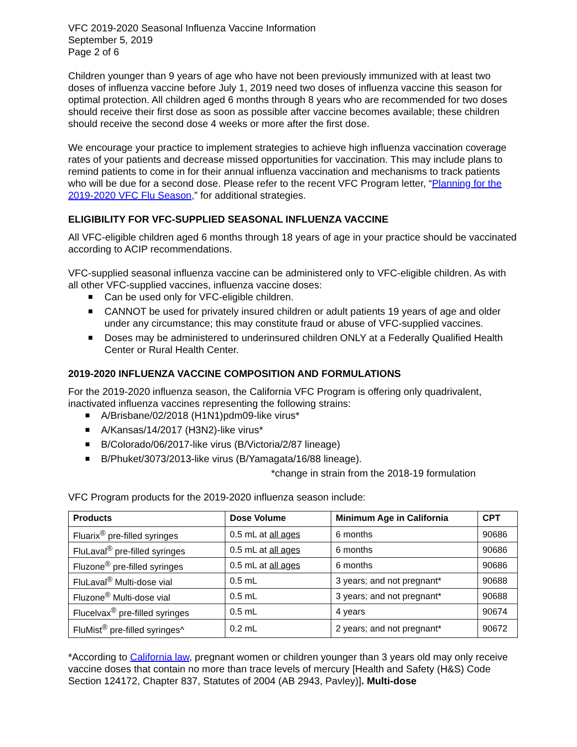VFC 2019-2020 Seasonal Influenza Vaccine Information
September 5, 2019
Page 2 of 6
Children younger than 9 years of age who have not been previously immunized with at least two doses of influenza vaccine before July 1, 2019 need two doses of influenza vaccine this season for optimal protection. All children aged 6 months through 8 years who are recommended for two doses should receive their first dose as soon as possible after vaccine becomes available; these children should receive the second dose 4 weeks or more after the first dose.
We encourage your practice to implement strategies to achieve high influenza vaccination coverage rates of your patients and decrease missed opportunities for vaccination. This may include plans to remind patients to come in for their annual influenza vaccination and mechanisms to track patients who will be due for a second dose. Please refer to the recent VFC Program letter, “Planning for the 2019-2020 VFC Flu Season,” for additional strategies.
ELIGIBILITY FOR VFC-SUPPLIED SEASONAL INFLUENZA VACCINE
All VFC-eligible children aged 6 months through 18 years of age in your practice should be vaccinated according to ACIP recommendations.
VFC-supplied seasonal influenza vaccine can be administered only to VFC-eligible children. As with all other VFC-supplied vaccines, influenza vaccine doses:
■ Can be used only for VFC-eligible children.
■ CANNOT be used for privately insured children or adult patients 19 years of age and older under any circumstance; this may constitute fraud or abuse of VFC-supplied vaccines.
■ Doses may be administered to underinsured children ONLY at a Federally Qualified Health Center or Rural Health Center.
2019-2020 INFLUENZA VACCINE COMPOSITION AND FORMULATIONS
For the 2019-2020 influenza season, the California VFC Program is offering only quadrivalent, inactivated influenza vaccines representing the following strains:
■ A/Brisbane/02/2018 (H1N1)pdm09-like virus*
■ A/Kansas/14/2017 (H3N2)-like virus*
■ B/Colorado/06/2017-like virus (B/Victoria/2/87 lineage)
■ B/Phuket/3073/2013-like virus (B/Yamagata/16/88 lineage).
*change in strain from the 2018-19 formulation
VFC Program products for the 2019-2020 influenza season include:
| Products | Dose Volume | Minimum Age in California | CPT |
| --- | --- | --- | --- |
| Fluarix<sup>®</sup> pre-filled syringes | 0.5 mL at all ages | 6 months | 90686 |
| FluLaval<sup>®</sup> pre-filled syringes | 0.5 mL at all ages | 6 months | 90686 |
| Fluzone<sup>®</sup> pre-filled syringes | 0.5 mL at all ages | 6 months | 90686 |
| FluLaval<sup>®</sup> Multi-dose vial | 0.5 mL | 3 years; and not pregnant* | 90688 |
| Fluzone<sup>®</sup> Multi-dose vial | 0.5 mL | 3 years; and not pregnant* | 90688 |
| Flucelvax<sup>®</sup> pre-filled syringes | 0.5 mL | 4 years | 90674 |
| FluMist<sup>®</sup> pre-filled syringes^ | 0.2 mL | 2 years; and not pregnant* | 90672 |
*According to California law, pregnant women or children younger than 3 years old may only receive vaccine doses that contain no more than trace levels of mercury [Health and Safety (H&S) Code Section 124172, Chapter 837, Statutes of 2004 (AB 2943, Pavley)]. Multi-dose